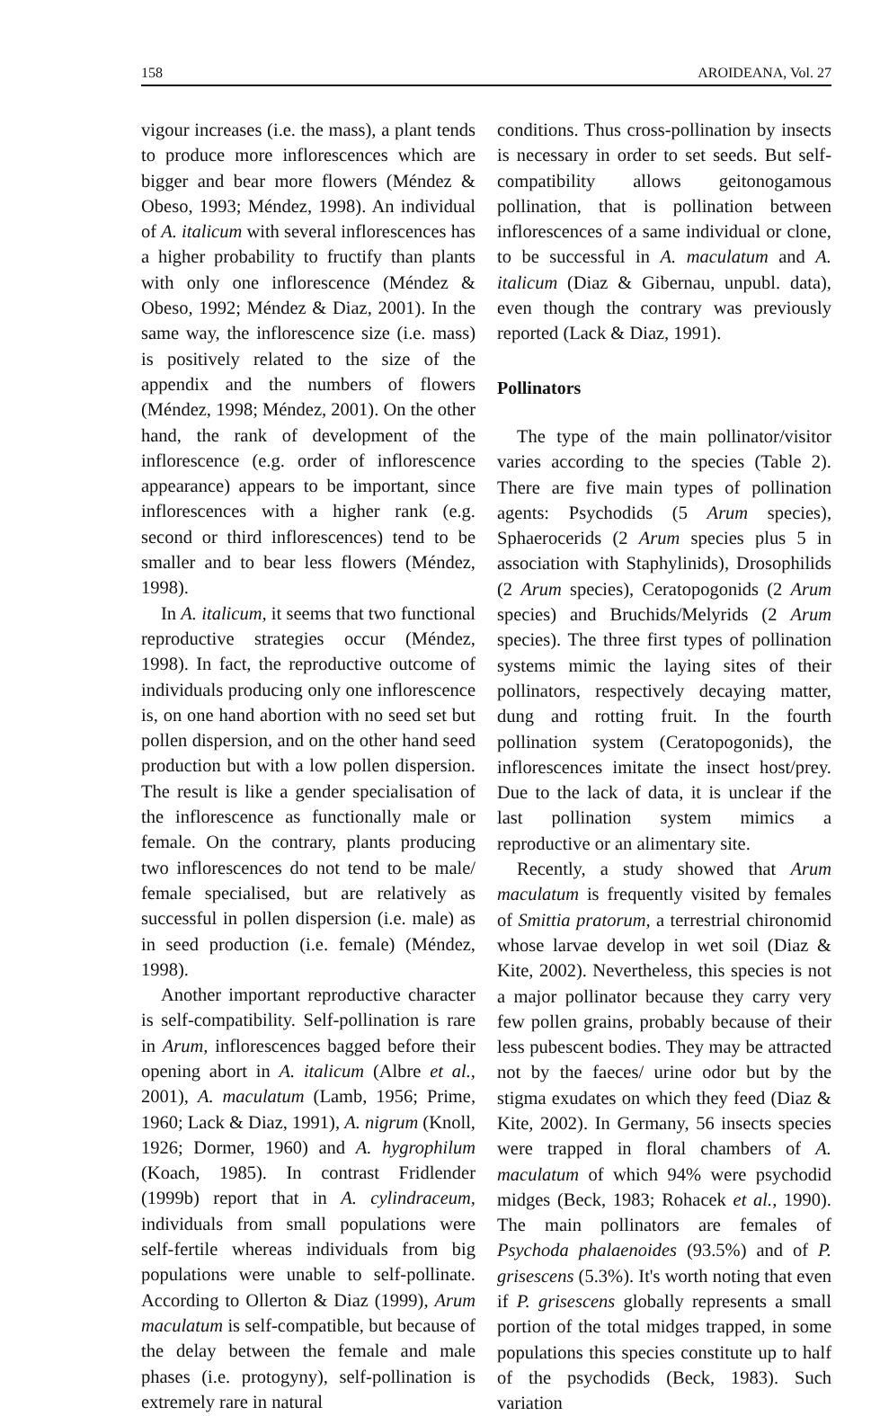158 AROIDEANA, Vol. 27
vigour increases (i.e. the mass), a plant tends to produce more inflorescences which are bigger and bear more flowers (Méndez & Obeso, 1993; Méndez, 1998). An individual of A. italicum with several inflorescences has a higher probability to fructify than plants with only one inflorescence (Méndez & Obeso, 1992; Méndez & Diaz, 2001). In the same way, the inflorescence size (i.e. mass) is positively related to the size of the appendix and the numbers of flowers (Méndez, 1998; Méndez, 2001). On the other hand, the rank of development of the inflorescence (e.g. order of inflorescence appearance) appears to be important, since inflorescences with a higher rank (e.g. second or third inflorescences) tend to be smaller and to bear less flowers (Méndez, 1998).
In A. italicum, it seems that two functional reproductive strategies occur (Méndez, 1998). In fact, the reproductive outcome of individuals producing only one inflorescence is, on one hand abortion with no seed set but pollen dispersion, and on the other hand seed production but with a low pollen dispersion. The result is like a gender specialisation of the inflorescence as functionally male or female. On the contrary, plants producing two inflorescences do not tend to be male/ female specialised, but are relatively as successful in pollen dispersion (i.e. male) as in seed production (i.e. female) (Méndez, 1998).
Another important reproductive character is self-compatibility. Self-pollination is rare in Arum, inflorescences bagged before their opening abort in A. italicum (Albre et al., 2001), A. maculatum (Lamb, 1956; Prime, 1960; Lack & Diaz, 1991), A. nigrum (Knoll, 1926; Dormer, 1960) and A. hygrophilum (Koach, 1985). In contrast Fridlender (1999b) report that in A. cylindraceum, individuals from small populations were self-fertile whereas individuals from big populations were unable to self-pollinate. According to Ollerton & Diaz (1999), Arum maculatum is self-compatible, but because of the delay between the female and male phases (i.e. protogyny), self-pollination is extremely rare in natural
conditions. Thus cross-pollination by insects is necessary in order to set seeds. But self-compatibility allows geitonogamous pollination, that is pollination between inflorescences of a same individual or clone, to be successful in A. maculatum and A. italicum (Diaz & Gibernau, unpubl. data), even though the contrary was previously reported (Lack & Diaz, 1991).
Pollinators
The type of the main pollinator/visitor varies according to the species (Table 2). There are five main types of pollination agents: Psychodids (5 Arum species), Sphaerocerids (2 Arum species plus 5 in association with Staphylinids), Drosophilids (2 Arum species), Ceratopogonids (2 Arum species) and Bruchids/Melyrids (2 Arum species). The three first types of pollination systems mimic the laying sites of their pollinators, respectively decaying matter, dung and rotting fruit. In the fourth pollination system (Ceratopogonids), the inflorescences imitate the insect host/prey. Due to the lack of data, it is unclear if the last pollination system mimics a reproductive or an alimentary site.
Recently, a study showed that Arum maculatum is frequently visited by females of Smittia pratorum, a terrestrial chironomid whose larvae develop in wet soil (Diaz & Kite, 2002). Nevertheless, this species is not a major pollinator because they carry very few pollen grains, probably because of their less pubescent bodies. They may be attracted not by the faeces/ urine odor but by the stigma exudates on which they feed (Diaz & Kite, 2002). In Germany, 56 insects species were trapped in floral chambers of A. maculatum of which 94% were psychodid midges (Beck, 1983; Rohacek et al., 1990). The main pollinators are females of Psychoda phalaenoides (93.5%) and of P. grisescens (5.3%). It's worth noting that even if P. grisescens globally represents a small portion of the total midges trapped, in some populations this species constitute up to half of the psychodids (Beck, 1983). Such variation